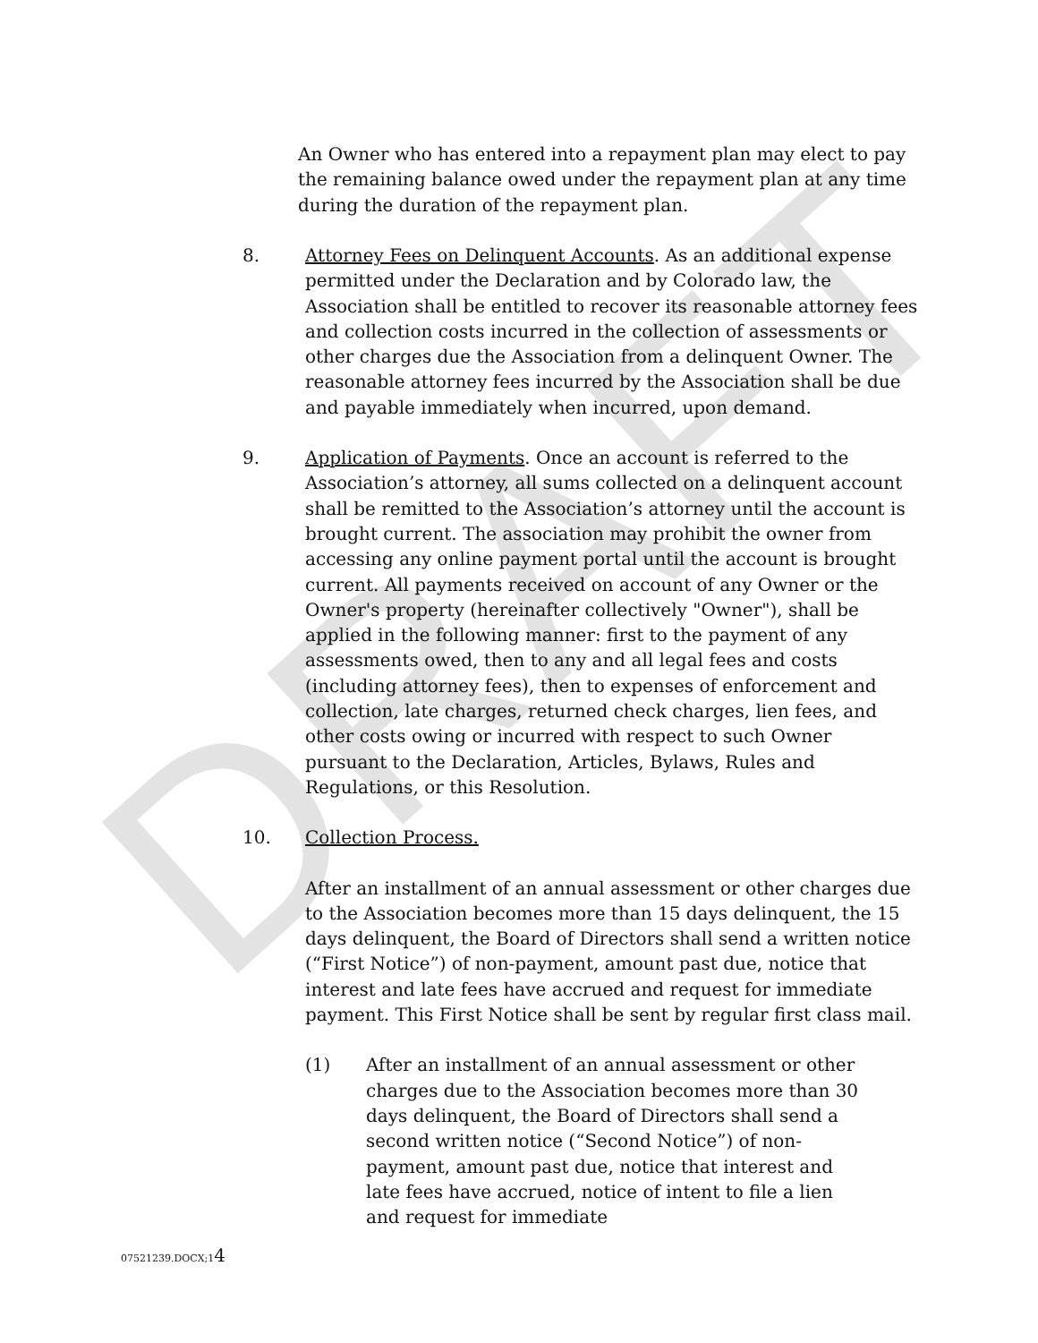DRAFT
An Owner who has entered into a repayment plan may elect to pay the remaining balance owed under the repayment plan at any time during the duration of the repayment plan.
8. Attorney Fees on Delinquent Accounts. As an additional expense permitted under the Declaration and by Colorado law, the Association shall be entitled to recover its reasonable attorney fees and collection costs incurred in the collection of assessments or other charges due the Association from a delinquent Owner. The reasonable attorney fees incurred by the Association shall be due and payable immediately when incurred, upon demand.
9. Application of Payments. Once an account is referred to the Association’s attorney, all sums collected on a delinquent account shall be remitted to the Association’s attorney until the account is brought current. The association may prohibit the owner from accessing any online payment portal until the account is brought current. All payments received on account of any Owner or the Owner's property (hereinafter collectively "Owner"), shall be applied in the following manner: first to the payment of any assessments owed, then to any and all legal fees and costs (including attorney fees), then to expenses of enforcement and collection, late charges, returned check charges, lien fees, and other costs owing or incurred with respect to such Owner pursuant to the Declaration, Articles, Bylaws, Rules and Regulations, or this Resolution.
10. Collection Process.
After an installment of an annual assessment or other charges due to the Association becomes more than 15 days delinquent, the 15 days delinquent, the Board of Directors shall send a written notice (“First Notice”) of non-payment, amount past due, notice that interest and late fees have accrued and request for immediate payment. This First Notice shall be sent by regular first class mail.
(1) After an installment of an annual assessment or other charges due to the Association becomes more than 30 days delinquent, the Board of Directors shall send a second written notice (“Second Notice”) of non-payment, amount past due, notice that interest and late fees have accrued, notice of intent to file a lien and request for immediate
07521239.DOCX;14